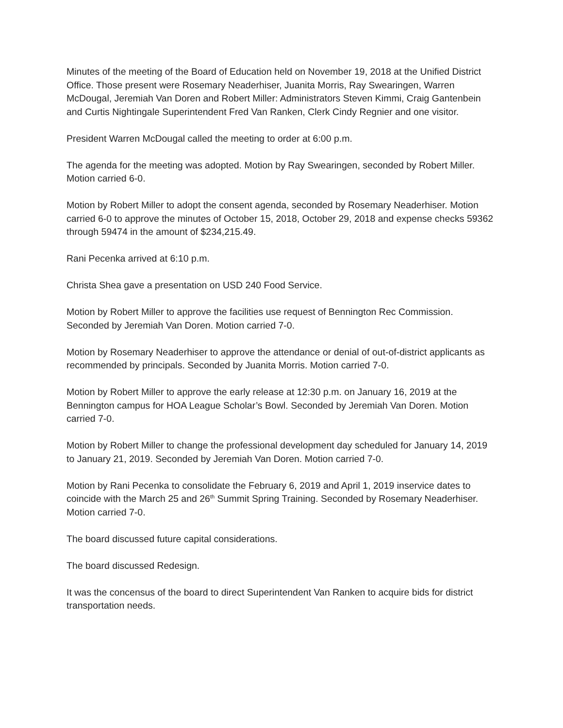Minutes of the meeting of the Board of Education held on November 19, 2018 at the Unified District Office. Those present were Rosemary Neaderhiser, Juanita Morris, Ray Swearingen, Warren McDougal, Jeremiah Van Doren and Robert Miller: Administrators Steven Kimmi, Craig Gantenbein and Curtis Nightingale Superintendent Fred Van Ranken, Clerk Cindy Regnier and one visitor.
President Warren McDougal called the meeting to order at 6:00 p.m.
The agenda for the meeting was adopted. Motion by Ray Swearingen, seconded by Robert Miller. Motion carried 6-0.
Motion by Robert Miller to adopt the consent agenda, seconded by Rosemary Neaderhiser. Motion carried 6-0 to approve the minutes of October 15, 2018, October 29, 2018 and expense checks 59362 through 59474 in the amount of $234,215.49.
Rani Pecenka arrived at 6:10 p.m.
Christa Shea gave a presentation on USD 240 Food Service.
Motion by Robert Miller to approve the facilities use request of Bennington Rec Commission. Seconded by Jeremiah Van Doren. Motion carried 7-0.
Motion by Rosemary Neaderhiser to approve the attendance or denial of out-of-district applicants as recommended by principals. Seconded by Juanita Morris. Motion carried 7-0.
Motion by Robert Miller to approve the early release at 12:30 p.m. on January 16, 2019 at the Bennington campus for HOA League Scholar’s Bowl. Seconded by Jeremiah Van Doren. Motion carried 7-0.
Motion by Robert Miller to change the professional development day scheduled for January 14, 2019 to January 21, 2019. Seconded by Jeremiah Van Doren. Motion carried 7-0.
Motion by Rani Pecenka to consolidate the February 6, 2019 and April 1, 2019 inservice dates to coincide with the March 25 and 26<sup>th</sup> Summit Spring Training. Seconded by Rosemary Neaderhiser. Motion carried 7-0.
The board discussed future capital considerations.
The board discussed Redesign.
It was the concensus of the board to direct Superintendent Van Ranken to acquire bids for district transportation needs.